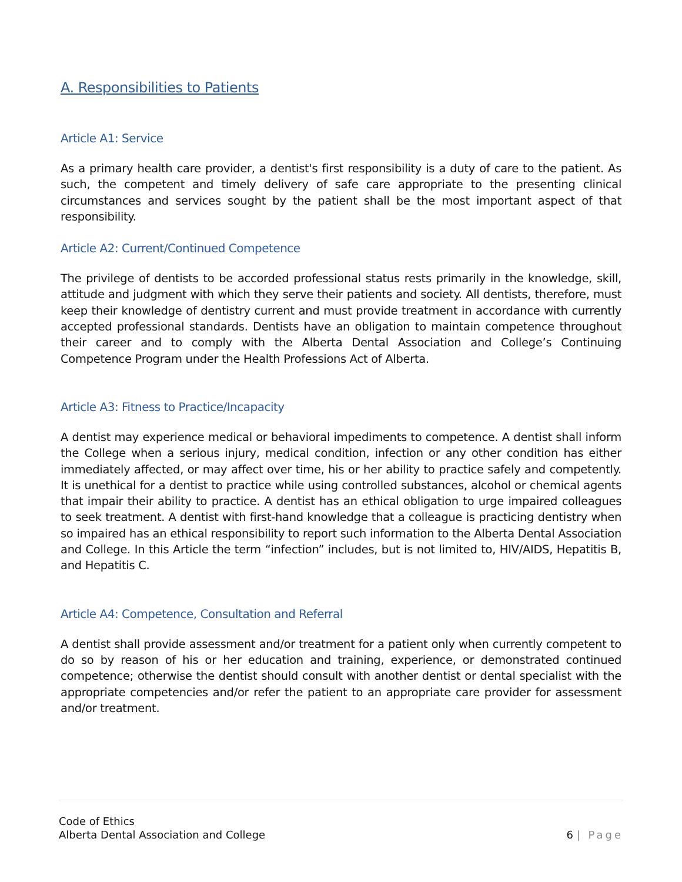A. Responsibilities to Patients
Article A1: Service
As a primary health care provider, a dentist's first responsibility is a duty of care to the patient. As such, the competent and timely delivery of safe care appropriate to the presenting clinical circumstances and services sought by the patient shall be the most important aspect of that responsibility.
Article A2: Current/Continued Competence
The privilege of dentists to be accorded professional status rests primarily in the knowledge, skill, attitude and judgment with which they serve their patients and society. All dentists, therefore, must keep their knowledge of dentistry current and must provide treatment in accordance with currently accepted professional standards. Dentists have an obligation to maintain competence throughout their career and to comply with the Alberta Dental Association and College’s Continuing Competence Program under the Health Professions Act of Alberta.
Article A3: Fitness to Practice/Incapacity
A dentist may experience medical or behavioral impediments to competence. A dentist shall inform the College when a serious injury, medical condition, infection or any other condition has either immediately affected, or may affect over time, his or her ability to practice safely and competently. It is unethical for a dentist to practice while using controlled substances, alcohol or chemical agents that impair their ability to practice. A dentist has an ethical obligation to urge impaired colleagues to seek treatment. A dentist with first-hand knowledge that a colleague is practicing dentistry when so impaired has an ethical responsibility to report such information to the Alberta Dental Association and College. In this Article the term “infection” includes, but is not limited to, HIV/AIDS, Hepatitis B, and Hepatitis C.
Article A4: Competence, Consultation and Referral
A dentist shall provide assessment and/or treatment for a patient only when currently competent to do so by reason of his or her education and training, experience, or demonstrated continued competence; otherwise the dentist should consult with another dentist or dental specialist with the appropriate competencies and/or refer the patient to an appropriate care provider for assessment and/or treatment.
Code of Ethics
Alberta Dental Association and College
6 | Page